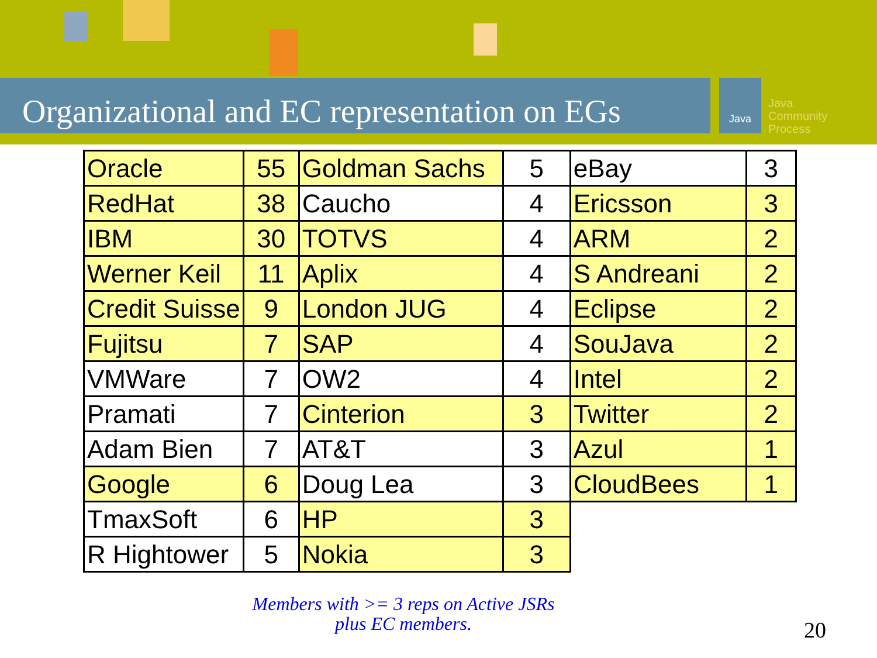Organizational and EC representation on EGs
Java
Java
Community
Process
| Oracle | 55 | Goldman Sachs | 5 | eBay | 3 |
| RedHat | 38 | Caucho | 4 | Ericsson | 3 |
| IBM | 30 | TOTVS | 4 | ARM | 2 |
| Werner Keil | 11 | Aplix | 4 | S Andreani | 2 |
| Credit Suisse | 9 | London JUG | 4 | Eclipse | 2 |
| Fujitsu | 7 | SAP | 4 | SouJava | 2 |
| VMWare | 7 | OW2 | 4 | Intel | 2 |
| Pramati | 7 | Cinterion | 3 | Twitter | 2 |
| Adam Bien | 7 | AT&T | 3 | Azul | 1 |
| Google | 6 | Doug Lea | 3 | CloudBees | 1 |
| TmaxSoft | 6 | HP | 3 | | |
| R Hightower | 5 | Nokia | 3 | | |
Members with >= 3 reps on Active JSRs
plus EC members.
20